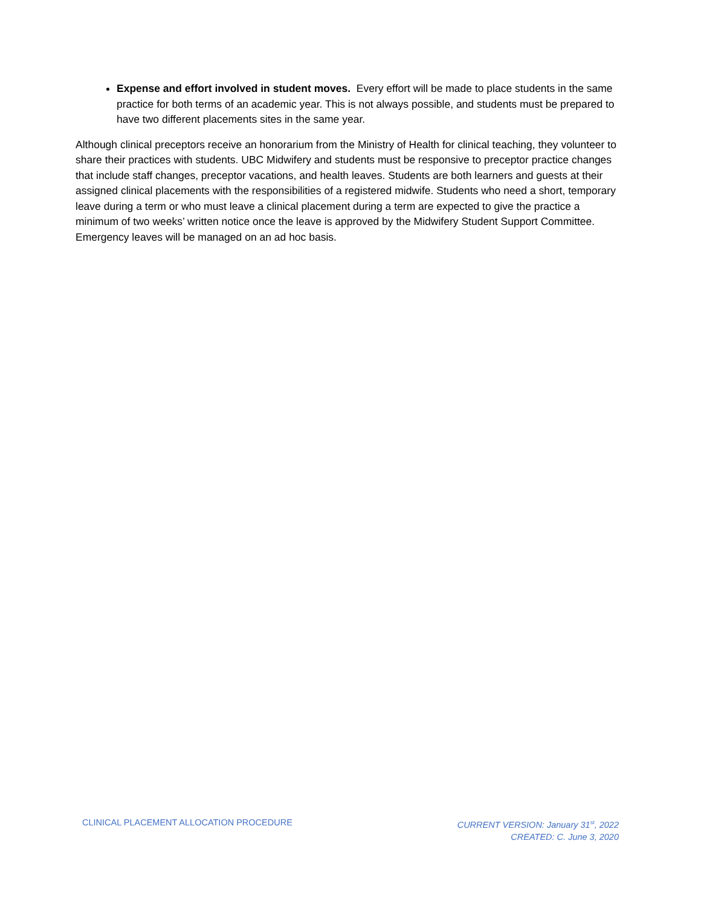Expense and effort involved in student moves. Every effort will be made to place students in the same practice for both terms of an academic year. This is not always possible, and students must be prepared to have two different placements sites in the same year.
Although clinical preceptors receive an honorarium from the Ministry of Health for clinical teaching, they volunteer to share their practices with students. UBC Midwifery and students must be responsive to preceptor practice changes that include staff changes, preceptor vacations, and health leaves. Students are both learners and guests at their assigned clinical placements with the responsibilities of a registered midwife. Students who need a short, temporary leave during a term or who must leave a clinical placement during a term are expected to give the practice a minimum of two weeks’ written notice once the leave is approved by the Midwifery Student Support Committee. Emergency leaves will be managed on an ad hoc basis.
CLINICAL PLACEMENT ALLOCATION PROCEDURE
CURRENT VERSION: January 31<sup>st</sup>, 2022
CREATED: C. June 3, 2020